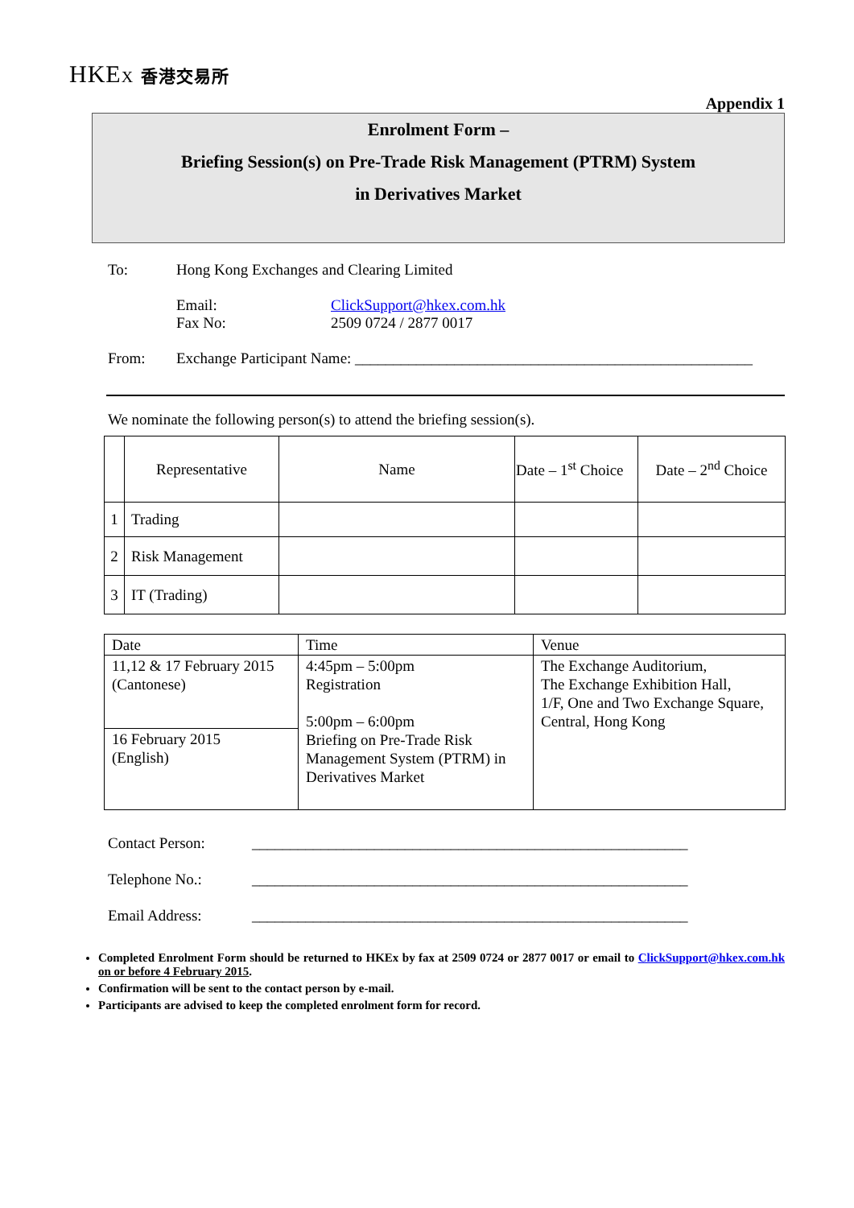HKEX 香港交易所
Appendix 1
Enrolment Form –
Briefing Session(s) on Pre-Trade Risk Management (PTRM) System
in Derivatives Market
To: Hong Kong Exchanges and Clearing Limited
Email:
Fax No: ClickSupport@hkex.com.hk
2509 0724 / 2877 0017
From: Exchange Participant Name: ____________________________________________________
We nominate the following person(s) to attend the briefing session(s).
| | Representative | Name | Date – 1<sup>st</sup> Choice | Date – 2<sup>nd</sup> Choice |
| 1 | Trading | | | |
| 2 | Risk Management | | | |
| 3 | IT (Trading) | | | |
| Date | Time | Venue |
| 11,12 & 17 February 2015 (Cantonese) | 4:45pm – 5:00pm Registration 5:00pm – 6:00pm Briefing on Pre-Trade Risk Management System (PTRM) in Derivatives Market | The Exchange Auditorium, The Exchange Exhibition Hall, 1/F, One and Two Exchange Square, Central, Hong Kong |
| 16 February 2015 (English) | | |
Contact Person: _________________________________________________________
Telephone No.: _________________________________________________________
Email Address: _________________________________________________________
Completed Enrolment Form should be returned to HKEx by fax at 2509 0724 or 2877 0017 or email to ClickSupport@hkex.com.hk on or before 4 February 2015.
Confirmation will be sent to the contact person by e-mail.
Participants are advised to keep the completed enrolment form for record.